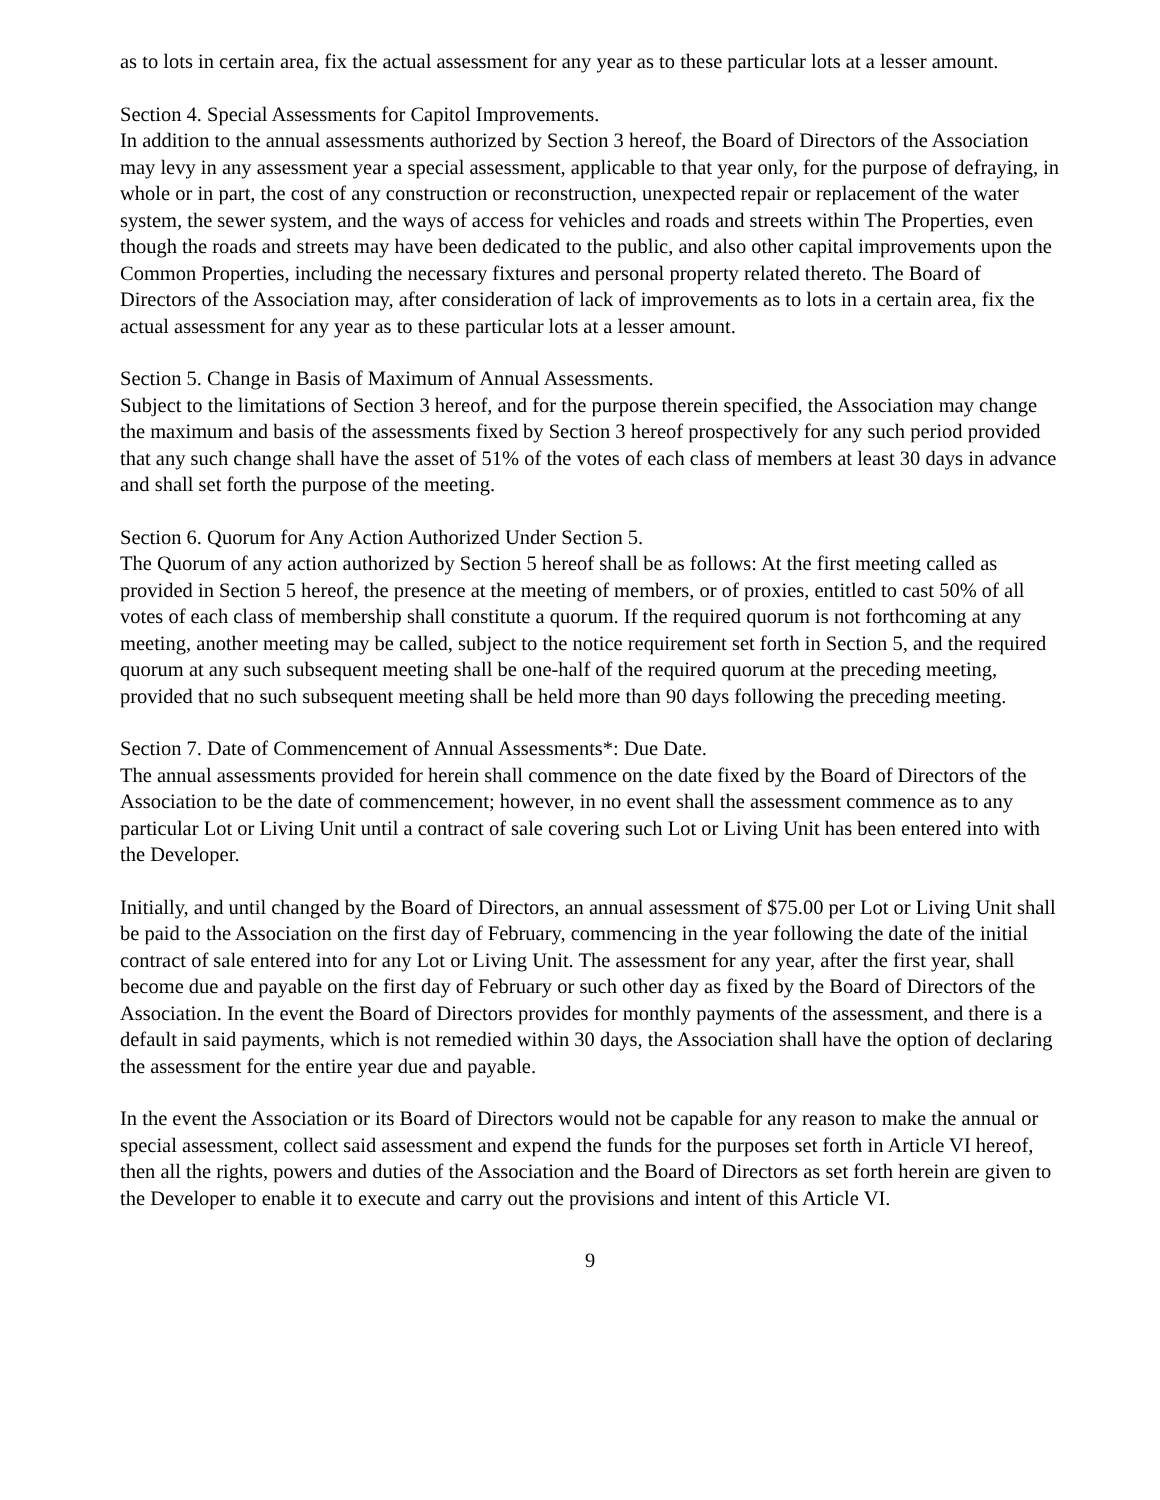as to lots in certain area, fix the actual assessment for any year as to these particular lots at a lesser amount.
Section 4. Special Assessments for Capitol Improvements.
In addition to the annual assessments authorized by Section 3 hereof, the Board of Directors of the Association may levy in any assessment year a special assessment, applicable to that year only, for the purpose of defraying, in whole or in part, the cost of any construction or reconstruction, unexpected repair or replacement of the water system, the sewer system, and the ways of access for vehicles and roads and streets within The Properties, even though the roads and streets may have been dedicated to the public, and also other capital improvements upon the Common Properties, including the necessary fixtures and personal property related thereto. The Board of Directors of the Association may, after consideration of lack of improvements as to lots in a certain area, fix the actual assessment for any year as to these particular lots at a lesser amount.
Section 5. Change in Basis of Maximum of Annual Assessments.
Subject to the limitations of Section 3 hereof, and for the purpose therein specified, the Association may change the maximum and basis of the assessments fixed by Section 3 hereof prospectively for any such period provided that any such change shall have the asset of 51% of the votes of each class of members at least 30 days in advance and shall set forth the purpose of the meeting.
Section 6. Quorum for Any Action Authorized Under Section 5.
The Quorum of any action authorized by Section 5 hereof shall be as follows: At the first meeting called as provided in Section 5 hereof, the presence at the meeting of members, or of proxies, entitled to cast 50% of all votes of each class of membership shall constitute a quorum. If the required quorum is not forthcoming at any meeting, another meeting may be called, subject to the notice requirement set forth in Section 5, and the required quorum at any such subsequent meeting shall be one-half of the required quorum at the preceding meeting, provided that no such subsequent meeting shall be held more than 90 days following the preceding meeting.
Section 7. Date of Commencement of Annual Assessments*: Due Date.
The annual assessments provided for herein shall commence on the date fixed by the Board of Directors of the Association to be the date of commencement; however, in no event shall the assessment commence as to any particular Lot or Living Unit until a contract of sale covering such Lot or Living Unit has been entered into with the Developer.
Initially, and until changed by the Board of Directors, an annual assessment of $75.00 per Lot or Living Unit shall be paid to the Association on the first day of February, commencing in the year following the date of the initial contract of sale entered into for any Lot or Living Unit. The assessment for any year, after the first year, shall become due and payable on the first day of February or such other day as fixed by the Board of Directors of the Association. In the event the Board of Directors provides for monthly payments of the assessment, and there is a default in said payments, which is not remedied within 30 days, the Association shall have the option of declaring the assessment for the entire year due and payable.
In the event the Association or its Board of Directors would not be capable for any reason to make the annual or special assessment, collect said assessment and expend the funds for the purposes set forth in Article VI hereof, then all the rights, powers and duties of the Association and the Board of Directors as set forth herein are given to the Developer to enable it to execute and carry out the provisions and intent of this Article VI.
9